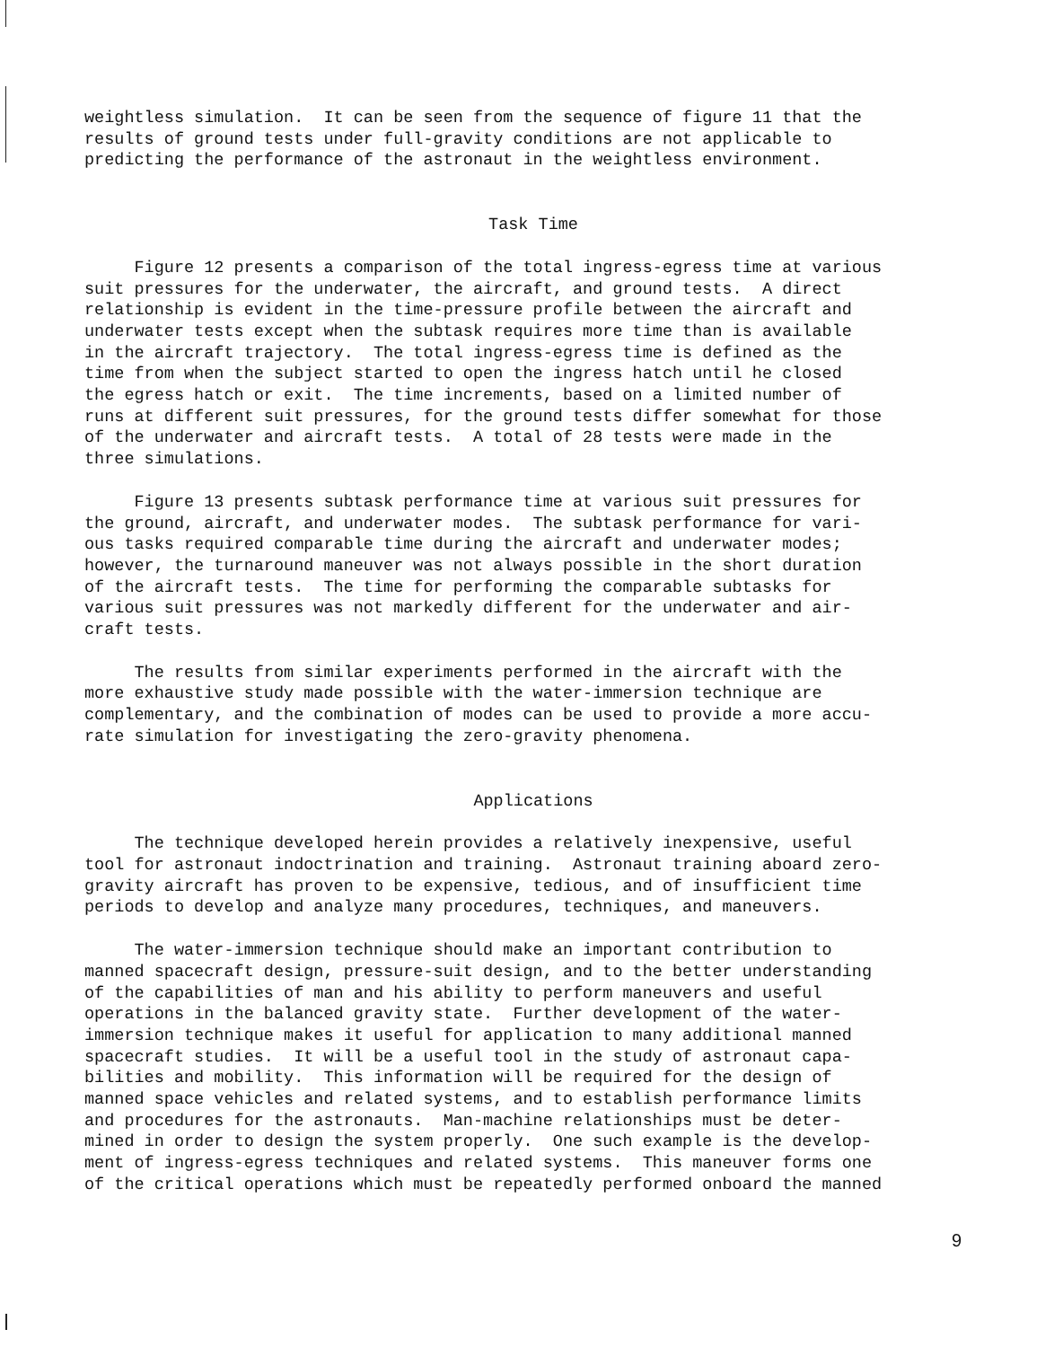weightless simulation. It can be seen from the sequence of figure 11 that the results of ground tests under full-gravity conditions are not applicable to predicting the performance of the astronaut in the weightless environment.
Task Time
Figure 12 presents a comparison of the total ingress-egress time at various suit pressures for the underwater, the aircraft, and ground tests. A direct relationship is evident in the time-pressure profile between the aircraft and underwater tests except when the subtask requires more time than is available in the aircraft trajectory. The total ingress-egress time is defined as the time from when the subject started to open the ingress hatch until he closed the egress hatch or exit. The time increments, based on a limited number of runs at different suit pressures, for the ground tests differ somewhat for those of the underwater and aircraft tests. A total of 28 tests were made in the three simulations.
Figure 13 presents subtask performance time at various suit pressures for the ground, aircraft, and underwater modes. The subtask performance for vari- ous tasks required comparable time during the aircraft and underwater modes; however, the turnaround maneuver was not always possible in the short duration of the aircraft tests. The time for performing the comparable subtasks for various suit pressures was not markedly different for the underwater and air- craft tests.
The results from similar experiments performed in the aircraft with the more exhaustive study made possible with the water-immersion technique are complementary, and the combination of modes can be used to provide a more accu- rate simulation for investigating the zero-gravity phenomena.
Applications
The technique developed herein provides a relatively inexpensive, useful tool for astronaut indoctrination and training. Astronaut training aboard zero- gravity aircraft has proven to be expensive, tedious, and of insufficient time periods to develop and analyze many procedures, techniques, and maneuvers.
The water-immersion technique should make an important contribution to manned spacecraft design, pressure-suit design, and to the better understanding of the capabilities of man and his ability to perform maneuvers and useful operations in the balanced gravity state. Further development of the water- immersion technique makes it useful for application to many additional manned spacecraft studies. It will be a useful tool in the study of astronaut capa- bilities and mobility. This information will be required for the design of manned space vehicles and related systems, and to establish performance limits and procedures for the astronauts. Man-machine relationships must be deter- mined in order to design the system properly. One such example is the develop- ment of ingress-egress techniques and related systems. This maneuver forms one of the critical operations which must be repeatedly performed onboard the manned
9